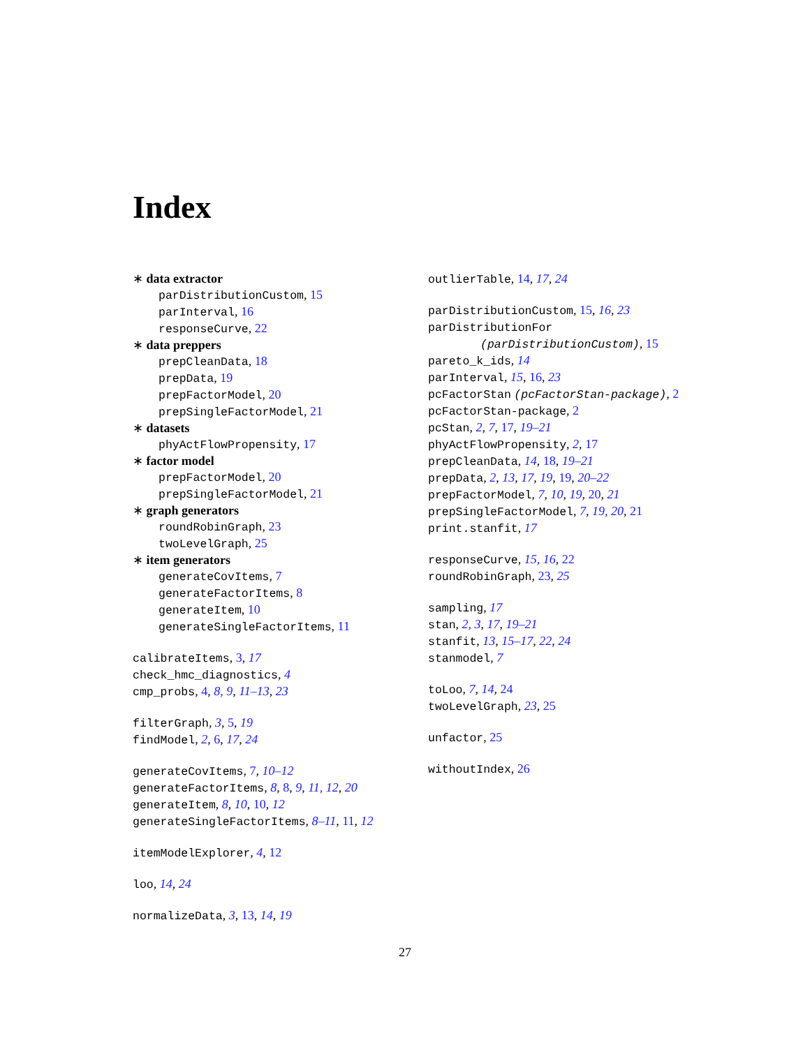Index
∗ data extractor
parDistributionCustom, 15
parInterval, 16
responseCurve, 22
∗ data preppers
prepCleanData, 18
prepData, 19
prepFactorModel, 20
prepSingleFactorModel, 21
∗ datasets
phyActFlowPropensity, 17
∗ factor model
prepFactorModel, 20
prepSingleFactorModel, 21
∗ graph generators
roundRobinGraph, 23
twoLevelGraph, 25
∗ item generators
generateCovItems, 7
generateFactorItems, 8
generateItem, 10
generateSingleFactorItems, 11
calibrateItems, 3, 17
check_hmc_diagnostics, 4
cmp_probs, 4, 8, 9, 11–13, 23
filterGraph, 3, 5, 19
findModel, 2, 6, 17, 24
generateCovItems, 7, 10–12
generateFactorItems, 8, 8, 9, 11, 12, 20
generateItem, 8, 10, 10, 12
generateSingleFactorItems, 8–11, 11, 12
itemModelExplorer, 4, 12
loo, 14, 24
normalizeData, 3, 13, 14, 19
outlierTable, 14, 17, 24
parDistributionCustom, 15, 16, 23
parDistributionFor
(parDistributionCustom), 15
pareto_k_ids, 14
parInterval, 15, 16, 23
pcFactorStan (pcFactorStan-package), 2
pcFactorStan-package, 2
pcStan, 2, 7, 17, 19–21
phyActFlowPropensity, 2, 17
prepCleanData, 14, 18, 19–21
prepData, 2, 13, 17, 19, 19, 20–22
prepFactorModel, 7, 10, 19, 20, 21
prepSingleFactorModel, 7, 19, 20, 21
print.stanfit, 17
responseCurve, 15, 16, 22
roundRobinGraph, 23, 25
sampling, 17
stan, 2, 3, 17, 19–21
stanfit, 13, 15–17, 22, 24
stanmodel, 7
toLoo, 7, 14, 24
twoLevelGraph, 23, 25
unfactor, 25
withoutIndex, 26
27